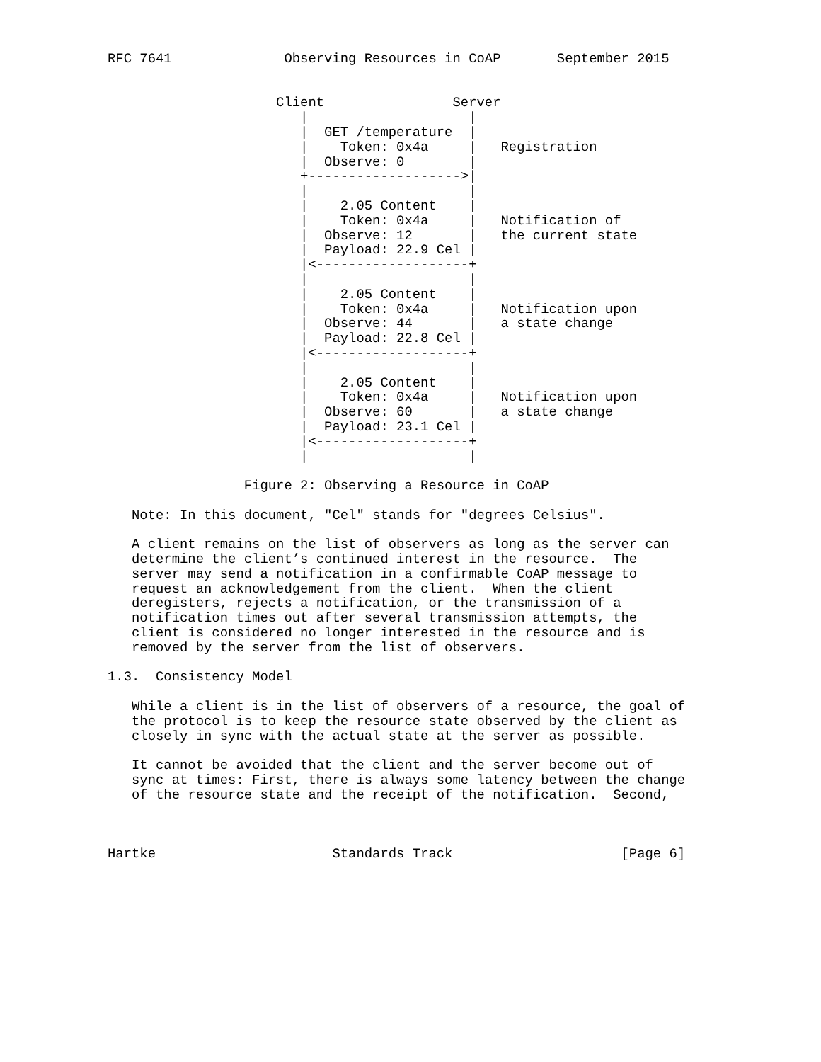RFC 7641              Observing Resources in CoAP       September 2015


                     Client                Server
                        |                    |
                        |  GET /temperature  |
                        |    Token: 0x4a     |   Registration
                        |  Observe: 0        |
                        +------------------->|
                        |                    |
                        |    2.05 Content    |
                        |    Token: 0x4a     |   Notification of
                        |  Observe: 12       |   the current state
                        |  Payload: 22.9 Cel |
                        |<-------------------+
                        |                    |
                        |    2.05 Content    |
                        |    Token: 0x4a     |   Notification upon
                        |  Observe: 44       |   a state change
                        |  Payload: 22.8 Cel |
                        |<-------------------+
                        |                    |
                        |    2.05 Content    |
                        |    Token: 0x4a     |   Notification upon
                        |  Observe: 60       |   a state change
                        |  Payload: 23.1 Cel |
                        |<-------------------+
                        |                    |

                 Figure 2: Observing a Resource in CoAP

   Note: In this document, "Cel" stands for "degrees Celsius".

   A client remains on the list of observers as long as the server can
   determine the client’s continued interest in the resource.  The
   server may send a notification in a confirmable CoAP message to
   request an acknowledgement from the client.  When the client
   deregisters, rejects a notification, or the transmission of a
   notification times out after several transmission attempts, the
   client is considered no longer interested in the resource and is
   removed by the server from the list of observers.

1.3.  Consistency Model

   While a client is in the list of observers of a resource, the goal of
   the protocol is to keep the resource state observed by the client as
   closely in sync with the actual state at the server as possible.

   It cannot be avoided that the client and the server become out of
   sync at times: First, there is always some latency between the change
   of the resource state and the receipt of the notification.  Second,



Hartke                      Standards Track                     [Page 6]